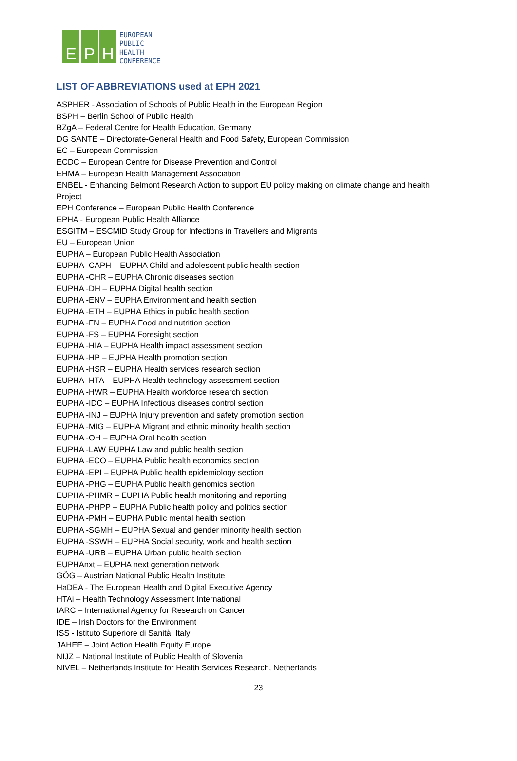E P H
EUROPEAN
PUBLIC
HEALTH
CONFERENCE
LIST OF ABBREVIATIONS used at EPH 2021
ASPHER - Association of Schools of Public Health in the European Region
BSPH – Berlin School of Public Health
BZgA – Federal Centre for Health Education, Germany
DG SANTE – Directorate-General Health and Food Safety, European Commission
EC – European Commission
ECDC – European Centre for Disease Prevention and Control
EHMA – European Health Management Association
ENBEL - Enhancing Belmont Research Action to support EU policy making on climate change and health Project
EPH Conference – European Public Health Conference
EPHA - European Public Health Alliance
ESGITM – ESCMID Study Group for Infections in Travellers and Migrants
EU – European Union
EUPHA – European Public Health Association
EUPHA -CAPH – EUPHA Child and adolescent public health section
EUPHA -CHR – EUPHA Chronic diseases section
EUPHA -DH – EUPHA Digital health section
EUPHA -ENV – EUPHA Environment and health section
EUPHA -ETH – EUPHA Ethics in public health section
EUPHA -FN – EUPHA Food and nutrition section
EUPHA -FS – EUPHA Foresight section
EUPHA -HIA – EUPHA Health impact assessment section
EUPHA -HP – EUPHA Health promotion section
EUPHA -HSR – EUPHA Health services research section
EUPHA -HTA – EUPHA Health technology assessment section
EUPHA -HWR – EUPHA Health workforce research section
EUPHA -IDC – EUPHA Infectious diseases control section
EUPHA -INJ – EUPHA Injury prevention and safety promotion section
EUPHA -MIG – EUPHA Migrant and ethnic minority health section
EUPHA -OH – EUPHA Oral health section
EUPHA -LAW EUPHA Law and public health section
EUPHA -ECO – EUPHA Public health economics section
EUPHA -EPI – EUPHA Public health epidemiology section
EUPHA -PHG – EUPHA Public health genomics section
EUPHA -PHMR – EUPHA Public health monitoring and reporting
EUPHA -PHPP – EUPHA Public health policy and politics section
EUPHA -PMH – EUPHA Public mental health section
EUPHA -SGMH – EUPHA Sexual and gender minority health section
EUPHA -SSWH – EUPHA Social security, work and health section
EUPHA -URB – EUPHA Urban public health section
EUPHAnxt – EUPHA next generation network
GÖG – Austrian National Public Health Institute
HaDEA - The European Health and Digital Executive Agency
HTAi – Health Technology Assessment International
IARC – International Agency for Research on Cancer
IDE – Irish Doctors for the Environment
ISS - Istituto Superiore di Sanità, Italy
JAHEE – Joint Action Health Equity Europe
NIJZ – National Institute of Public Health of Slovenia
NIVEL – Netherlands Institute for Health Services Research, Netherlands
23